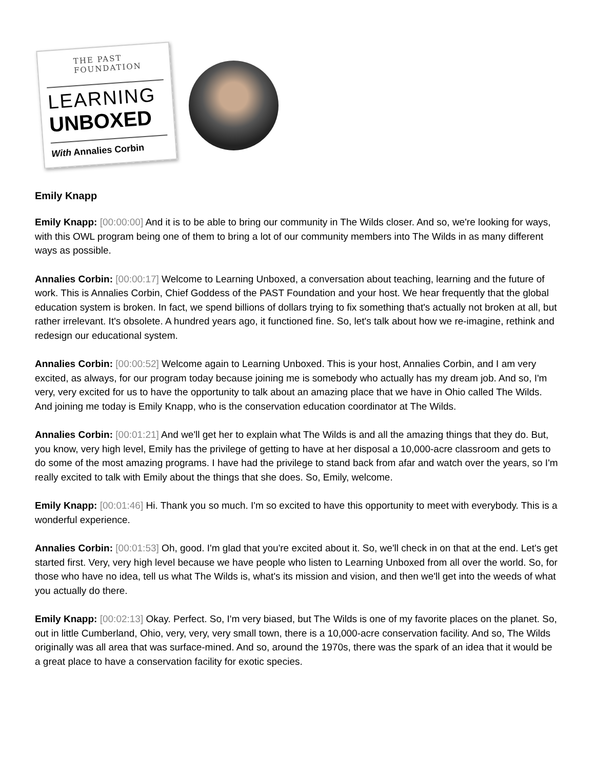THE PAST FOUNDATION
LEARNING
UNBOXED
With Annalies Corbin
Emily Knapp
Emily Knapp: [00:00:00] And it is to be able to bring our community in The Wilds closer. And so, we're looking for ways, with this OWL program being one of them to bring a lot of our community members into The Wilds in as many different ways as possible.
Annalies Corbin: [00:00:17] Welcome to Learning Unboxed, a conversation about teaching, learning and the future of work. This is Annalies Corbin, Chief Goddess of the PAST Foundation and your host. We hear frequently that the global education system is broken. In fact, we spend billions of dollars trying to fix something that's actually not broken at all, but rather irrelevant. It's obsolete. A hundred years ago, it functioned fine. So, let's talk about how we re-imagine, rethink and redesign our educational system.
Annalies Corbin: [00:00:52] Welcome again to Learning Unboxed. This is your host, Annalies Corbin, and I am very excited, as always, for our program today because joining me is somebody who actually has my dream job. And so, I'm very, very excited for us to have the opportunity to talk about an amazing place that we have in Ohio called The Wilds. And joining me today is Emily Knapp, who is the conservation education coordinator at The Wilds.
Annalies Corbin: [00:01:21] And we'll get her to explain what The Wilds is and all the amazing things that they do. But, you know, very high level, Emily has the privilege of getting to have at her disposal a 10,000-acre classroom and gets to do some of the most amazing programs. I have had the privilege to stand back from afar and watch over the years, so I'm really excited to talk with Emily about the things that she does. So, Emily, welcome.
Emily Knapp: [00:01:46] Hi. Thank you so much. I'm so excited to have this opportunity to meet with everybody. This is a wonderful experience.
Annalies Corbin: [00:01:53] Oh, good. I'm glad that you're excited about it. So, we'll check in on that at the end. Let's get started first. Very, very high level because we have people who listen to Learning Unboxed from all over the world. So, for those who have no idea, tell us what The Wilds is, what's its mission and vision, and then we'll get into the weeds of what you actually do there.
Emily Knapp: [00:02:13] Okay. Perfect. So, I'm very biased, but The Wilds is one of my favorite places on the planet. So, out in little Cumberland, Ohio, very, very, very small town, there is a 10,000-acre conservation facility. And so, The Wilds originally was all area that was surface-mined. And so, around the 1970s, there was the spark of an idea that it would be a great place to have a conservation facility for exotic species.